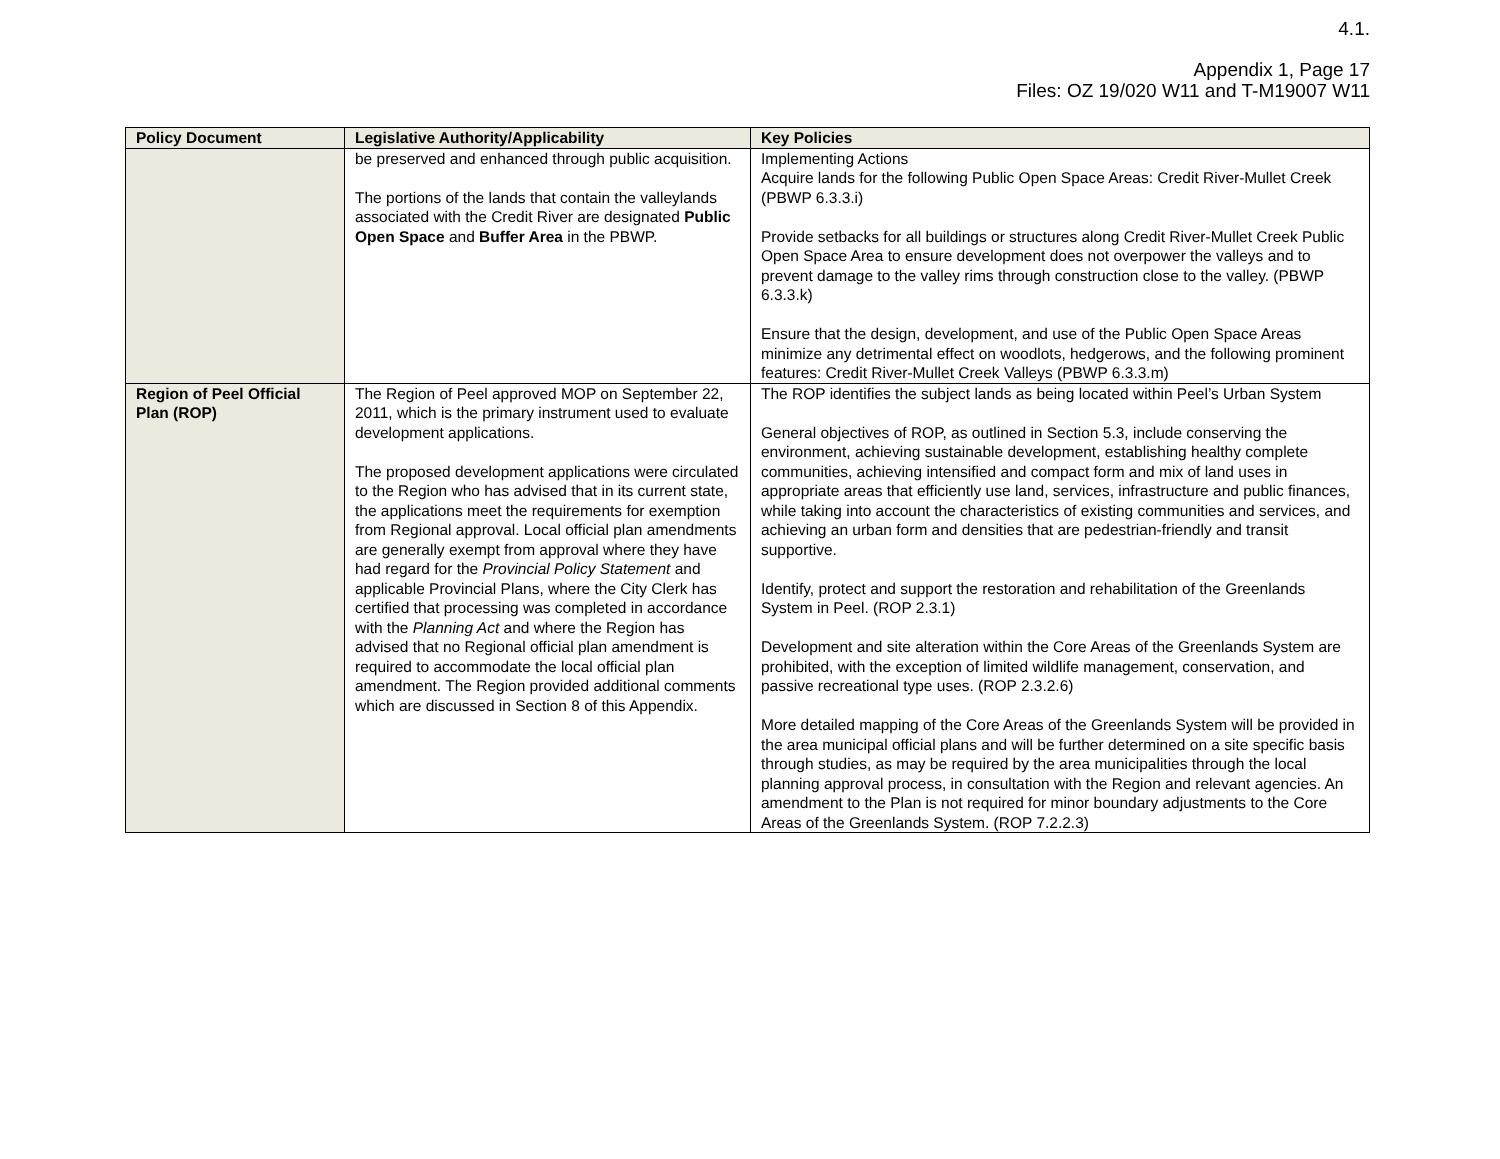4.1.
Appendix 1, Page 17
Files: OZ 19/020 W11 and T-M19007 W11
| Policy Document | Legislative Authority/Applicability | Key Policies |
| --- | --- | --- |
| | be preserved and enhanced through public acquisition. The portions of the lands that contain the valleylands associated with the Credit River are designated Public Open Space and Buffer Area in the PBWP. | Implementing Actions Acquire lands for the following Public Open Space Areas: Credit River-Mullet Creek (PBWP 6.3.3.i) Provide setbacks for all buildings or structures along Credit River-Mullet Creek Public Open Space Area to ensure development does not overpower the valleys and to prevent damage to the valley rims through construction close to the valley. (PBWP 6.3.3.k) Ensure that the design, development, and use of the Public Open Space Areas minimize any detrimental effect on woodlots, hedgerows, and the following prominent features: Credit River-Mullet Creek Valleys (PBWP 6.3.3.m) |
| Region of Peel Official Plan (ROP) | The Region of Peel approved MOP on September 22, 2011, which is the primary instrument used to evaluate development applications. The proposed development applications were circulated to the Region who has advised that in its current state, the applications meet the requirements for exemption from Regional approval. Local official plan amendments are generally exempt from approval where they have had regard for the Provincial Policy Statement and applicable Provincial Plans, where the City Clerk has certified that processing was completed in accordance with the Planning Act and where the Region has advised that no Regional official plan amendment is required to accommodate the local official plan amendment. The Region provided additional comments which are discussed in Section 8 of this Appendix. | The ROP identifies the subject lands as being located within Peel’s Urban System General objectives of ROP, as outlined in Section 5.3, include conserving the environment, achieving sustainable development, establishing healthy complete communities, achieving intensified and compact form and mix of land uses in appropriate areas that efficiently use land, services, infrastructure and public finances, while taking into account the characteristics of existing communities and services, and achieving an urban form and densities that are pedestrian-friendly and transit supportive. Identify, protect and support the restoration and rehabilitation of the Greenlands System in Peel. (ROP 2.3.1) Development and site alteration within the Core Areas of the Greenlands System are prohibited, with the exception of limited wildlife management, conservation, and passive recreational type uses. (ROP 2.3.2.6) More detailed mapping of the Core Areas of the Greenlands System will be provided in the area municipal official plans and will be further determined on a site specific basis through studies, as may be required by the area municipalities through the local planning approval process, in consultation with the Region and relevant agencies. An amendment to the Plan is not required for minor boundary adjustments to the Core Areas of the Greenlands System. (ROP 7.2.2.3) |